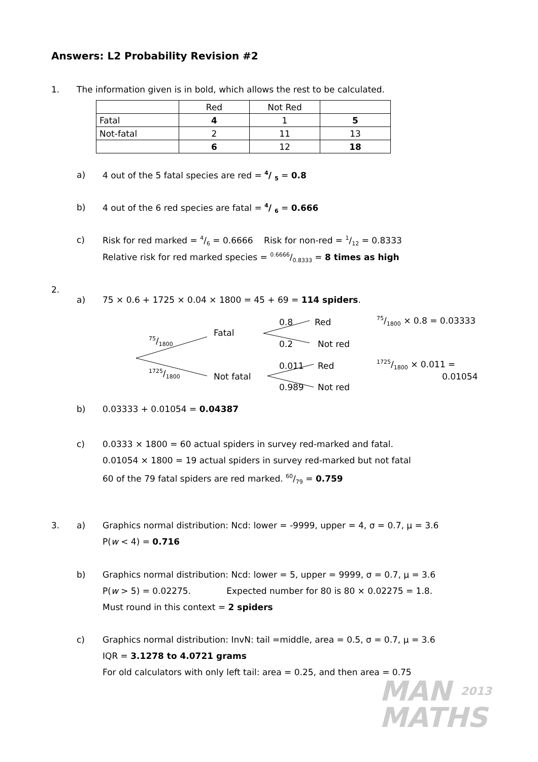Answers: L2 Probability Revision #2
1. The information given is in bold, which allows the rest to be calculated.
| | Red | Not Red | |
| Fatal | 4 | 1 | 5 |
| Not-fatal | 2 | 11 | 13 |
| | 6 | 12 | 18 |
a) 4 out of the 5 fatal species are red = 4/ 5 = 0.8
b) 4 out of the 6 red species are fatal = 4/ 6 = 0.666
c) Risk for red marked = 4/6 = 0.6666 Risk for non-red = 1/12 = 0.8333
Relative risk for red marked species = 0.6666/0.8333 = 8 times as high
2.
a) 75 × 0.6 + 1725 × 0.04 × 1800 = 45 + 69 = 114 spiders.
75/1800
1725/1800
Fatal
Not fatal
0.8 Red
0.2 Not red
0.011 Red
0.989 Not red
75/1800 × 0.8 = 0.03333
1725/1800 × 0.011 =
0.01054
b) 0.03333 + 0.01054 = 0.04387
c) 0.0333 × 1800 = 60 actual spiders in survey red-marked and fatal.
0.01054 × 1800 = 19 actual spiders in survey red-marked but not fatal
60 of the 79 fatal spiders are red marked. 60/79 = 0.759
3. a) Graphics normal distribution: Ncd: lower = -9999, upper = 4, σ = 0.7, μ = 3.6
P(w < 4) = 0.716
b) Graphics normal distribution: Ncd: lower = 5, upper = 9999, σ = 0.7, μ = 3.6
P(w > 5) = 0.02275. Expected number for 80 is 80 × 0.02275 = 1.8.
Must round in this context = 2 spiders
c) Graphics normal distribution: InvN: tail =middle, area = 0.5, σ = 0.7, μ = 3.6
IQR = 3.1278 to 4.0721 grams
For old calculators with only left tail: area = 0.25, and then area = 0.75
MAN 2013
MATHS